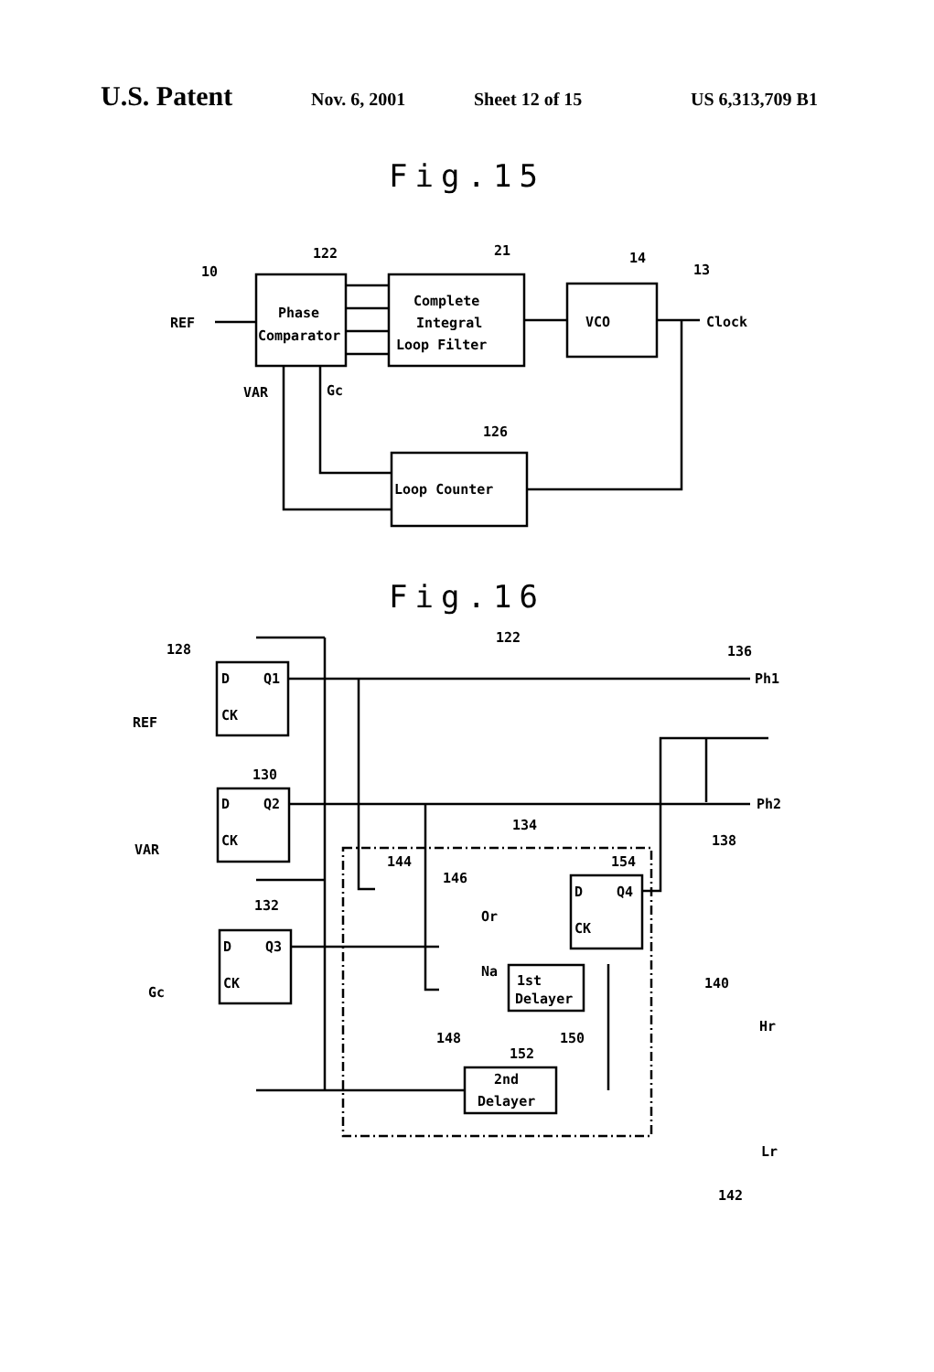U.S. Patent Nov. 6, 2001 Sheet 12 of 15 US 6,313,709 B1
Fig.15
REF
10
Phase
Comparator
122
Complete
Integral
Loop Filter
21
VCO
14
13
Clock
VAR
Gc
Loop Counter
126
Fig.16
128
D
Q1
CK
REF
130
D
Q2
CK
VAR
132
D
Q3
CK
Gc
122
136
Ph1
Ph2
138
134
144
146
Or
Na
154
D
Q4
CK
1st
Delayer
148
150
152
2nd
Delayer
140
Hr
Lr
142